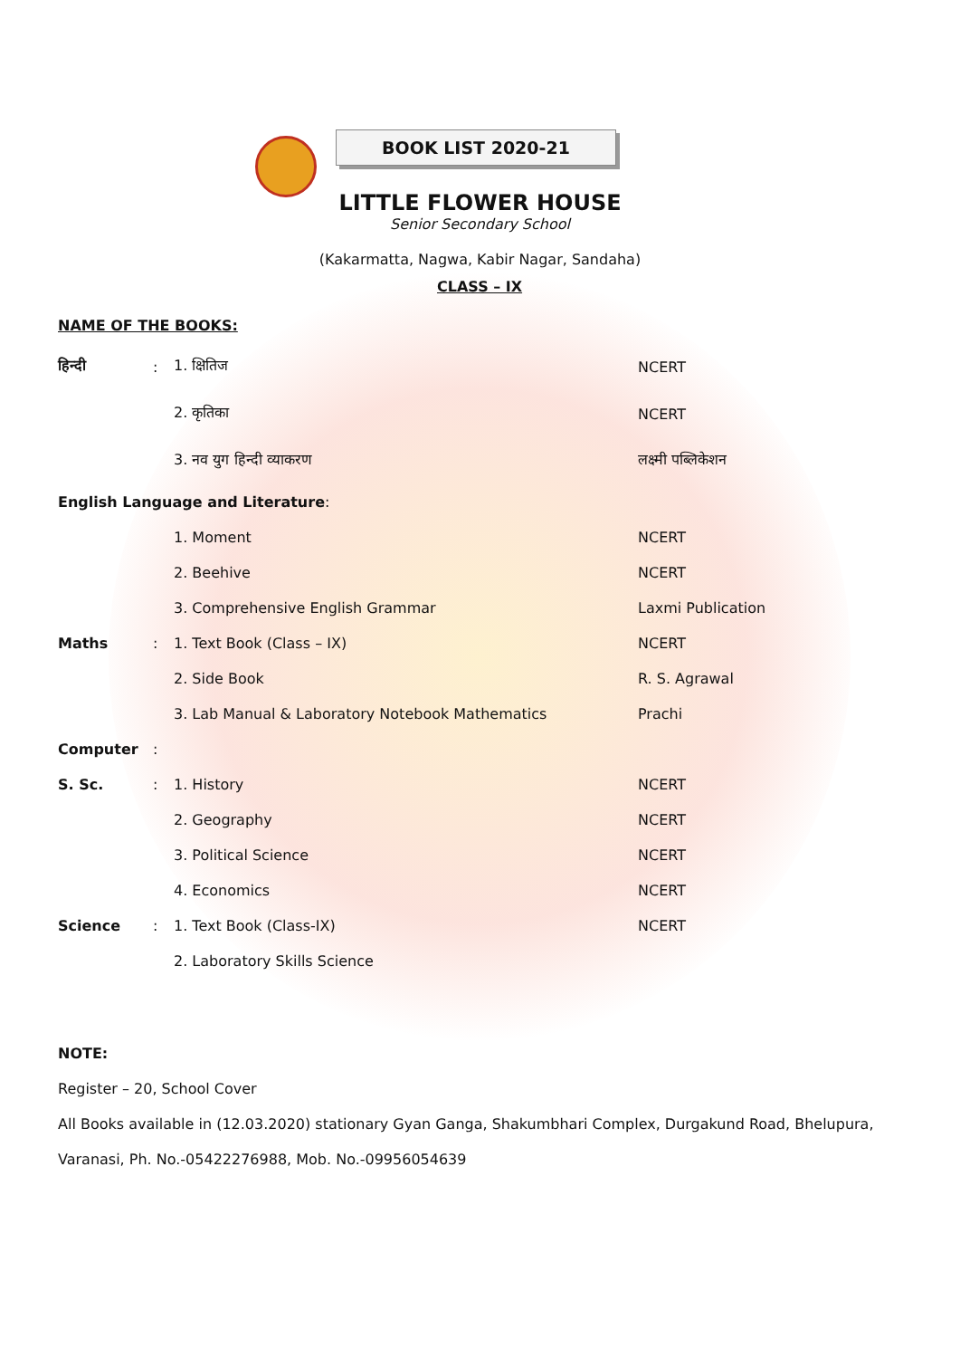BOOK LIST 2020-21
LITTLE FLOWER HOUSE
Senior Secondary School
(Kakarmatta, Nagwa, Kabir Nagar, Sandaha)
CLASS – IX
| NAME OF THE BOOKS: | | | |
| हिन्दी | : | 1. क्षितिज | NCERT |
| | | 2. कृतिका | NCERT |
| | | 3. नव युग हिन्दी व्याकरण | लक्ष्मी पब्लिकेशन |
| English Language and Literature : | | | |
| | | 1. Moment | NCERT |
| | | 2. Beehive | NCERT |
| | | 3. Comprehensive English Grammar | Laxmi Publication |
| Maths | : | 1. Text Book (Class – IX) | NCERT |
| | | 2. Side Book | R. S. Agrawal |
| | | 3. Lab Manual & Laboratory Notebook Mathematics | Prachi |
| Computer | : | | |
| S. Sc. | : | 1. History | NCERT |
| | | 2. Geography | NCERT |
| | | 3. Political Science | NCERT |
| | | 4. Economics | NCERT |
| Science | : | 1. Text Book (Class-IX) | NCERT |
| | | 2. Laboratory Skills Science | |
NOTE:
Register – 20, School Cover
All Books available in (12.03.2020) stationary Gyan Ganga, Shakumbhari Complex, Durgakund Road, Bhelupura, Varanasi, Ph. No.-05422276988, Mob. No.-09956054639